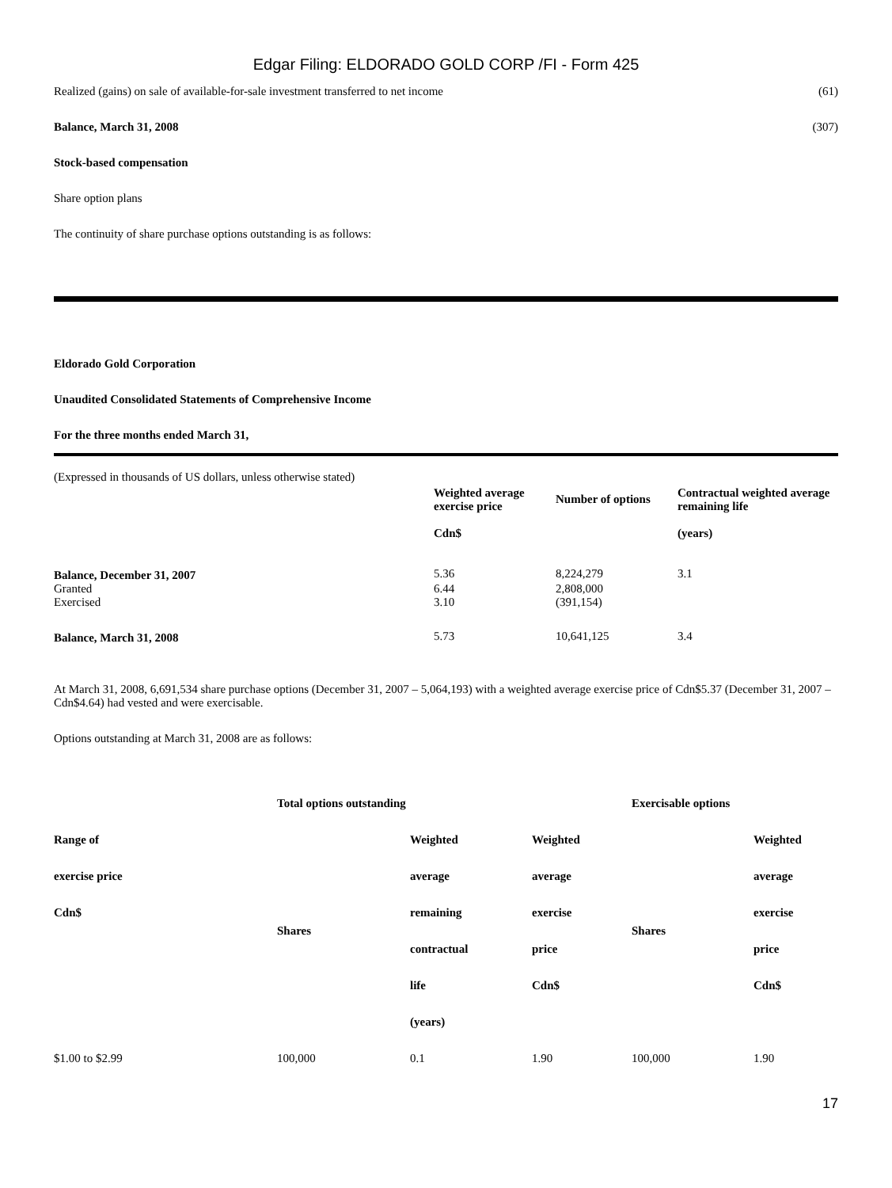Edgar Filing: ELDORADO GOLD CORP /FI - Form 425
Realized (gains) on sale of available-for-sale investment transferred to net income (61)
Balance, March 31, 2008 (307)
Stock-based compensation
Share option plans
The continuity of share purchase options outstanding is as follows:
Eldorado Gold Corporation
Unaudited Consolidated Statements of Comprehensive Income
For the three months ended March 31,
| (Expressed in thousands of US dollars, unless otherwise stated) | Weighted average exercise price Cdn$ | Number of options | Contractual weighted average remaining life (years) |
| Balance, December 31, 2007 | 5.36 | 8,224,279 | 3.1 |
| Granted | 6.44 | 2,808,000 | |
| Exercised | 3.10 | (391,154) | |
| Balance, March 31, 2008 | 5.73 | 10,641,125 | 3.4 |
At March 31, 2008, 6,691,534 share purchase options (December 31, 2007 – 5,064,193) with a weighted average exercise price of Cdn$5.37 (December 31, 2007 – Cdn$4.64) had vested and were exercisable.
Options outstanding at March 31, 2008 are as follows:
| | Total options outstanding | | | Exercisable options | |
| --- | --- | --- | --- | --- | --- |
| Range of exercise price Cdn$ | Shares | Weighted average remaining contractual life (years) | Weighted average exercise price Cdn$ | Shares | Weighted average exercise price Cdn$ |
| $1.00 to $2.99 | 100,000 | 0.1 | 1.90 | 100,000 | 1.90 |
17